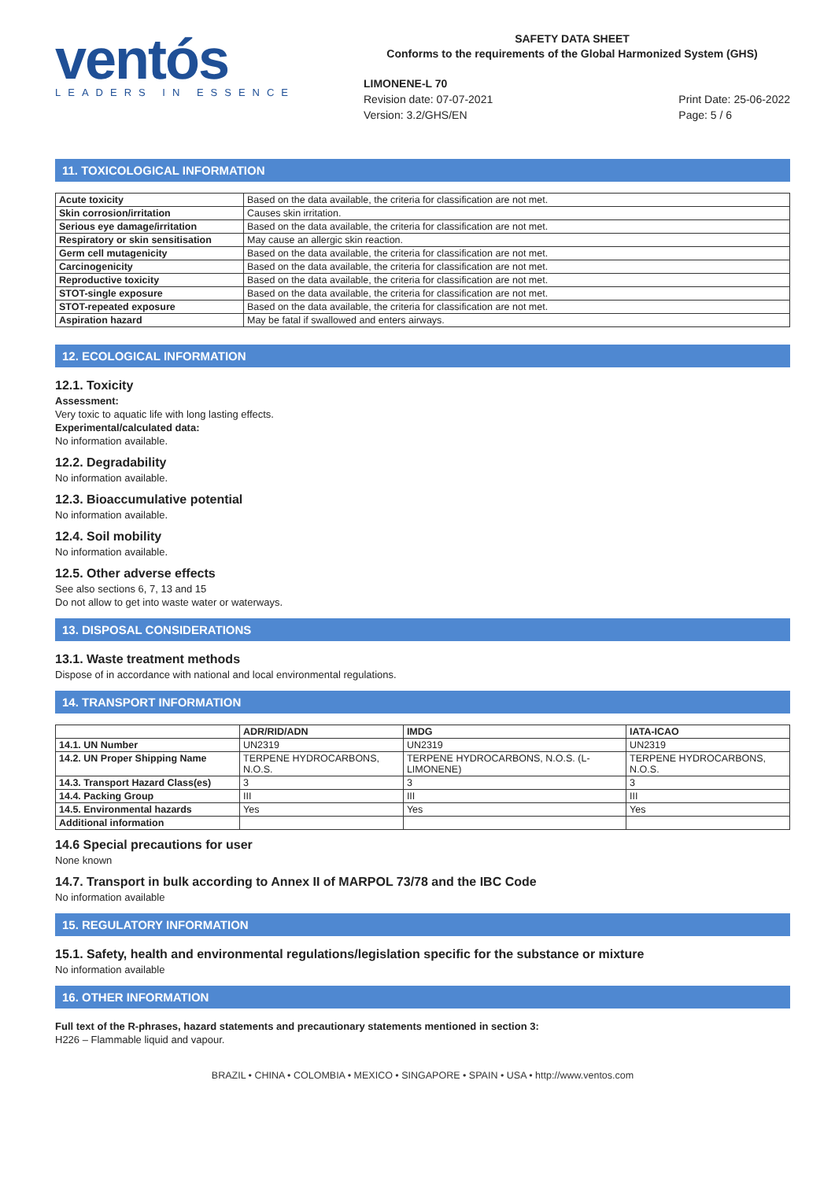ventós
LEADERS IN ESSENCE
SAFETY DATA SHEET
Conforms to the requirements of the Global Harmonized System (GHS)
LIMONENE-L 70
Revision date: 07-07-2021
Version: 3.2/GHS/EN
Print Date: 25-06-2022
Page: 5 / 6
11. TOXICOLOGICAL INFORMATION
| Acute toxicity | Based on the data available, the criteria for classification are not met. |
| Skin corrosion/irritation | Causes skin irritation. |
| Serious eye damage/irritation | Based on the data available, the criteria for classification are not met. |
| Respiratory or skin sensitisation | May cause an allergic skin reaction. |
| Germ cell mutagenicity | Based on the data available, the criteria for classification are not met. |
| Carcinogenicity | Based on the data available, the criteria for classification are not met. |
| Reproductive toxicity | Based on the data available, the criteria for classification are not met. |
| STOT-single exposure | Based on the data available, the criteria for classification are not met. |
| STOT-repeated exposure | Based on the data available, the criteria for classification are not met. |
| Aspiration hazard | May be fatal if swallowed and enters airways. |
12. ECOLOGICAL INFORMATION
12.1. Toxicity
Assessment:
Very toxic to aquatic life with long lasting effects.
Experimental/calculated data:
No information available.
12.2. Degradability
No information available.
12.3. Bioaccumulative potential
No information available.
12.4. Soil mobility
No information available.
12.5. Other adverse effects
See also sections 6, 7, 13 and 15
Do not allow to get into waste water or waterways.
13. DISPOSAL CONSIDERATIONS
13.1. Waste treatment methods
Dispose of in accordance with national and local environmental regulations.
14. TRANSPORT INFORMATION
| | ADR/RID/ADN | IMDG | IATA-ICAO |
| --- | --- | --- | --- |
| 14.1. UN Number | UN2319 | UN2319 | UN2319 |
| 14.2. UN Proper Shipping Name | TERPENE HYDROCARBONS, N.O.S. | TERPENE HYDROCARBONS, N.O.S. (L-LIMONENE) | TERPENE HYDROCARBONS, N.O.S. |
| 14.3. Transport Hazard Class(es) | 3 | 3 | 3 |
| 14.4. Packing Group | III | III | III |
| 14.5. Environmental hazards | Yes | Yes | Yes |
| Additional information | | | |
14.6 Special precautions for user
None known
14.7. Transport in bulk according to Annex II of MARPOL 73/78 and the IBC Code
No information available
15. REGULATORY INFORMATION
15.1. Safety, health and environmental regulations/legislation specific for the substance or mixture
No information available
16. OTHER INFORMATION
Full text of the R-phrases, hazard statements and precautionary statements mentioned in section 3:
H226 – Flammable liquid and vapour.
BRAZIL • CHINA • COLOMBIA • MEXICO • SINGAPORE • SPAIN • USA • http://www.ventos.com